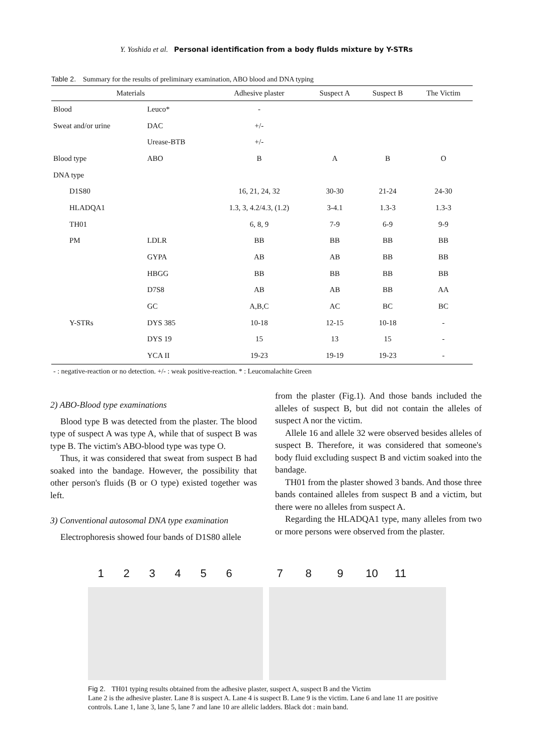Y. Yoshida et al. Personal identification from a body flulds mixture by Y-STRs
Table 2. Summary for the results of preliminary examination, ABO blood and DNA typing
| Materials | | Adhesive plaster | Suspect A | Suspect B | The Victim |
| --- | --- | --- | --- | --- | --- |
| Blood | Leuco* | - | | | |
| Sweat and/or urine | DAC | +/- | | | |
| | Urease-BTB | +/- | | | |
| Blood type | ABO | B | A | B | O |
| DNA type | | | | | |
| D1S80 | | 16, 21, 24, 32 | 30-30 | 21-24 | 24-30 |
| HLADQA1 | | 1.3, 3, 4.2/4.3, (1.2) | 3-4.1 | 1.3-3 | 1.3-3 |
| TH01 | | 6, 8, 9 | 7-9 | 6-9 | 9-9 |
| PM | LDLR | BB | BB | BB | BB |
| | GYPA | AB | AB | BB | BB |
| | HBGG | BB | BB | BB | BB |
| | D7S8 | AB | AB | BB | AA |
| | GC | A,B,C | AC | BC | BC |
| Y-STRs | DYS 385 | 10-18 | 12-15 | 10-18 | - |
| | DYS 19 | 15 | 13 | 15 | - |
| | YCA II | 19-23 | 19-19 | 19-23 | - |
- : negative-reaction or no detection. +/- : weak positive-reaction. * : Leucomalachite Green
2) ABO-Blood type examinations
Blood type B was detected from the plaster. The blood type of suspect A was type A, while that of suspect B was type B. The victim's ABO-blood type was type O.
Thus, it was considered that sweat from suspect B had soaked into the bandage. However, the possibility that other person's fluids (B or O type) existed together was left.
3) Conventional autosomal DNA type examination
Electrophoresis showed four bands of D1S80 allele
from the plaster (Fig.1). And those bands included the alleles of suspect B, but did not contain the alleles of suspect A nor the victim.
Allele 16 and allele 32 were observed besides alleles of suspect B. Therefore, it was considered that someone's body fluid excluding suspect B and victim soaked into the bandage.
TH01 from the plaster showed 3 bands. And those three bands contained alleles from suspect B and a victim, but there were no alleles from suspect A.
Regarding the HLADQA1 type, many alleles from two or more persons were observed from the plaster.
123456 789 10 11
Fig 2. TH01 typing results obtained from the adhesive plaster, suspect A, suspect B and the Victim
Lane 2 is the adhesive plaster. Lane 8 is suspect A. Lane 4 is suspect B. Lane 9 is the victim. Lane 6 and lane 11 are positive controls. Lane 1, lane 3, lane 5, lane 7 and lane 10 are allelic ladders. Black dot : main band.